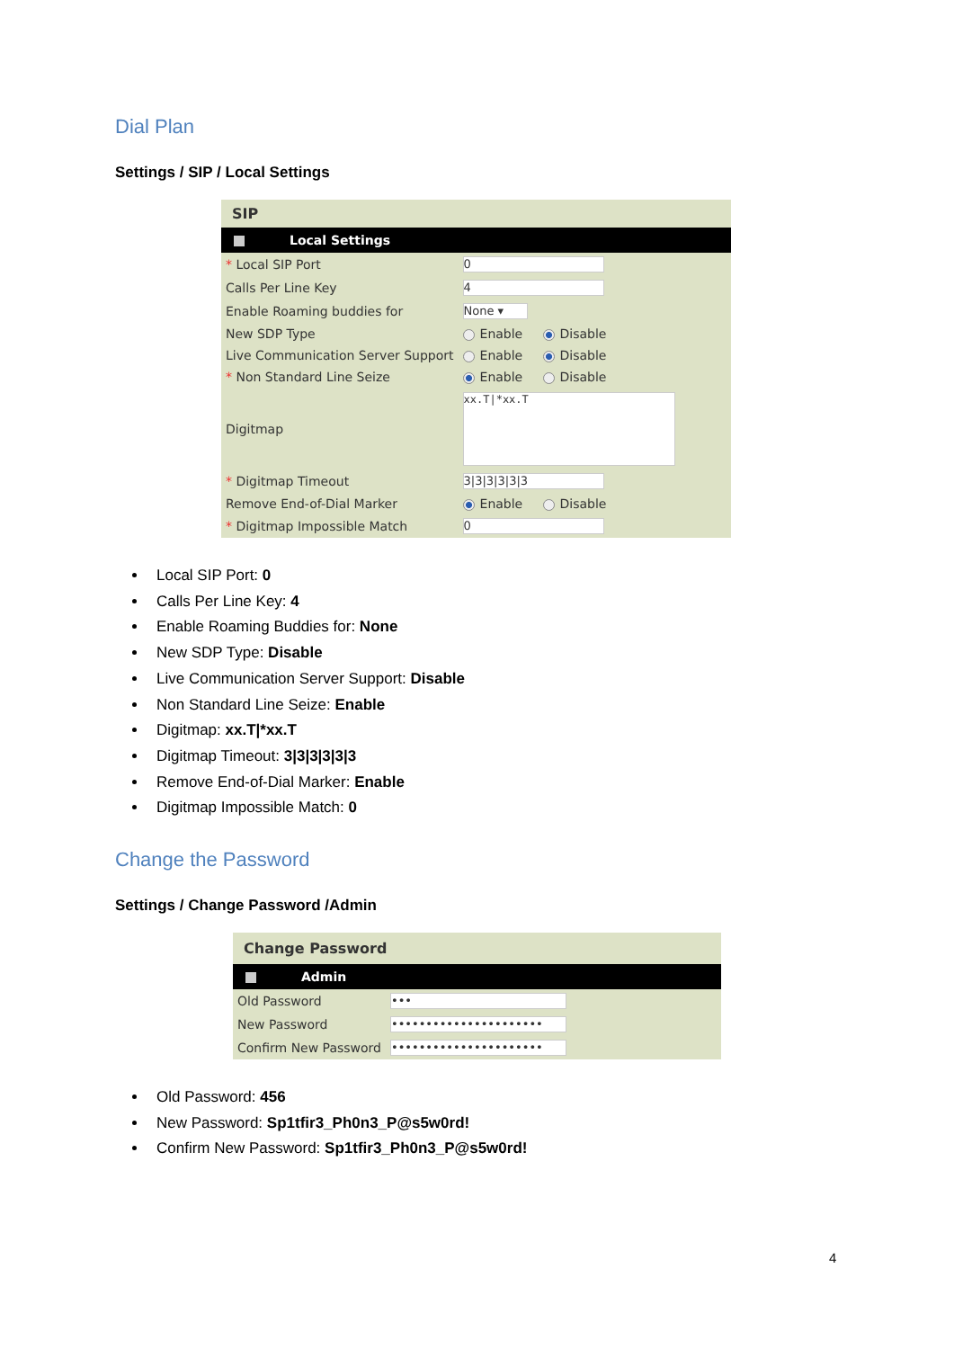Dial Plan
Settings / SIP / Local Settings
SIP
Local Settings
| * Local SIP Port | 0 |
| Calls Per Line Key | 4 |
| Enable Roaming buddies for | None ▾ |
| New SDP Type | Enable Disable |
| Live Communication Server Support | Enable Disable |
| * Non Standard Line Seize | Enable Disable |
| Digitmap | xx.T/*xx.T |
| * Digitmap Timeout | 3/3/3/3/3/3 |
| Remove End-of-Dial Marker | Enable Disable |
| * Digitmap Impossible Match | 0 |
Local SIP Port: 0
Calls Per Line Key: 4
Enable Roaming Buddies for: None
New SDP Type: Disable
Live Communication Server Support: Disable
Non Standard Line Seize: Enable
Digitmap: xx.T|*xx.T
Digitmap Timeout: 3|3|3|3|3|3
Remove End-of-Dial Marker: Enable
Digitmap Impossible Match: 0
Change the Password
Settings / Change Password /Admin
Change Password
Admin
| Old Password | ••• |
| New Password | •••••••••••••••••••••• |
| Confirm New Password | •••••••••••••••••••••• |
Old Password: 456
New Password: Sp1tfir3_Ph0n3_P@s5w0rd!
Confirm New Password: Sp1tfir3_Ph0n3_P@s5w0rd!
4